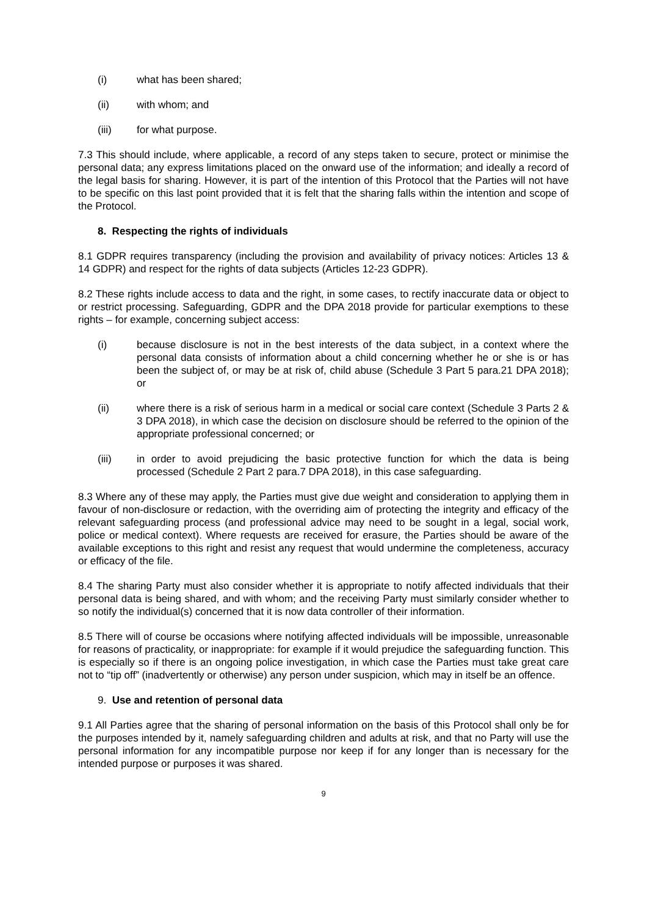(i) what has been shared;
(ii) with whom; and
(iii) for what purpose.
7.3 This should include, where applicable, a record of any steps taken to secure, protect or minimise the personal data; any express limitations placed on the onward use of the information; and ideally a record of the legal basis for sharing. However, it is part of the intention of this Protocol that the Parties will not have to be specific on this last point provided that it is felt that the sharing falls within the intention and scope of the Protocol.
8. Respecting the rights of individuals
8.1 GDPR requires transparency (including the provision and availability of privacy notices: Articles 13 & 14 GDPR) and respect for the rights of data subjects (Articles 12-23 GDPR).
8.2 These rights include access to data and the right, in some cases, to rectify inaccurate data or object to or restrict processing. Safeguarding, GDPR and the DPA 2018 provide for particular exemptions to these rights – for example, concerning subject access:
(i) because disclosure is not in the best interests of the data subject, in a context where the personal data consists of information about a child concerning whether he or she is or has been the subject of, or may be at risk of, child abuse (Schedule 3 Part 5 para.21 DPA 2018); or
(ii) where there is a risk of serious harm in a medical or social care context (Schedule 3 Parts 2 & 3 DPA 2018), in which case the decision on disclosure should be referred to the opinion of the appropriate professional concerned; or
(iii) in order to avoid prejudicing the basic protective function for which the data is being processed (Schedule 2 Part 2 para.7 DPA 2018), in this case safeguarding.
8.3 Where any of these may apply, the Parties must give due weight and consideration to applying them in favour of non-disclosure or redaction, with the overriding aim of protecting the integrity and efficacy of the relevant safeguarding process (and professional advice may need to be sought in a legal, social work, police or medical context). Where requests are received for erasure, the Parties should be aware of the available exceptions to this right and resist any request that would undermine the completeness, accuracy or efficacy of the file.
8.4 The sharing Party must also consider whether it is appropriate to notify affected individuals that their personal data is being shared, and with whom; and the receiving Party must similarly consider whether to so notify the individual(s) concerned that it is now data controller of their information.
8.5 There will of course be occasions where notifying affected individuals will be impossible, unreasonable for reasons of practicality, or inappropriate: for example if it would prejudice the safeguarding function. This is especially so if there is an ongoing police investigation, in which case the Parties must take great care not to “tip off” (inadvertently or otherwise) any person under suspicion, which may in itself be an offence.
9. Use and retention of personal data
9.1 All Parties agree that the sharing of personal information on the basis of this Protocol shall only be for the purposes intended by it, namely safeguarding children and adults at risk, and that no Party will use the personal information for any incompatible purpose nor keep if for any longer than is necessary for the intended purpose or purposes it was shared.
9